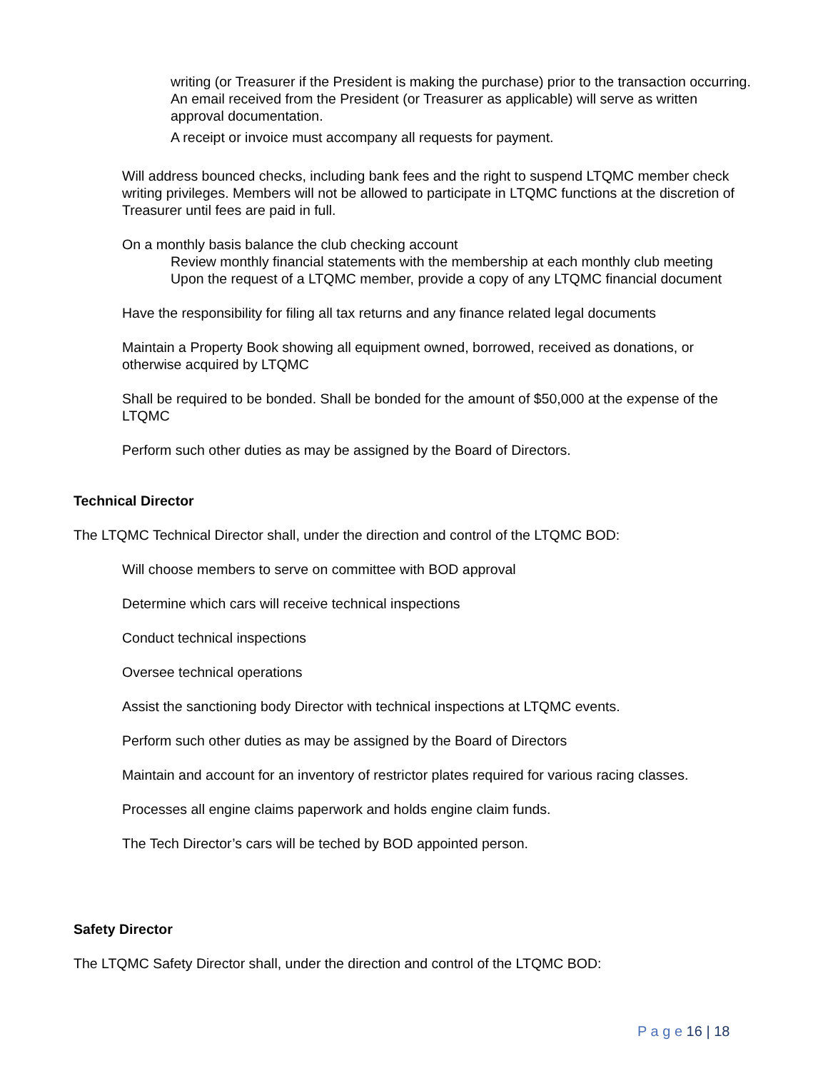writing (or Treasurer if the President is making the purchase) prior to the transaction occurring. An email received from the President (or Treasurer as applicable) will serve as written approval documentation.
A receipt or invoice must accompany all requests for payment.
Will address bounced checks, including bank fees and the right to suspend LTQMC member check writing privileges. Members will not be allowed to participate in LTQMC functions at the discretion of Treasurer until fees are paid in full.
On a monthly basis balance the club checking account
Review monthly financial statements with the membership at each monthly club meeting
Upon the request of a LTQMC member, provide a copy of any LTQMC financial document
Have the responsibility for filing all tax returns and any finance related legal documents
Maintain a Property Book showing all equipment owned, borrowed, received as donations, or otherwise acquired by LTQMC
Shall be required to be bonded. Shall be bonded for the amount of $50,000 at the expense of the LTQMC
Perform such other duties as may be assigned by the Board of Directors.
Technical Director
The LTQMC Technical Director shall, under the direction and control of the LTQMC BOD:
Will choose members to serve on committee with BOD approval
Determine which cars will receive technical inspections
Conduct technical inspections
Oversee technical operations
Assist the sanctioning body Director with technical inspections at LTQMC events.
Perform such other duties as may be assigned by the Board of Directors
Maintain and account for an inventory of restrictor plates required for various racing classes.
Processes all engine claims paperwork and holds engine claim funds.
The Tech Director’s cars will be teched by BOD appointed person.
Safety Director
The LTQMC Safety Director shall, under the direction and control of the LTQMC BOD:
P a g e 16 | 18